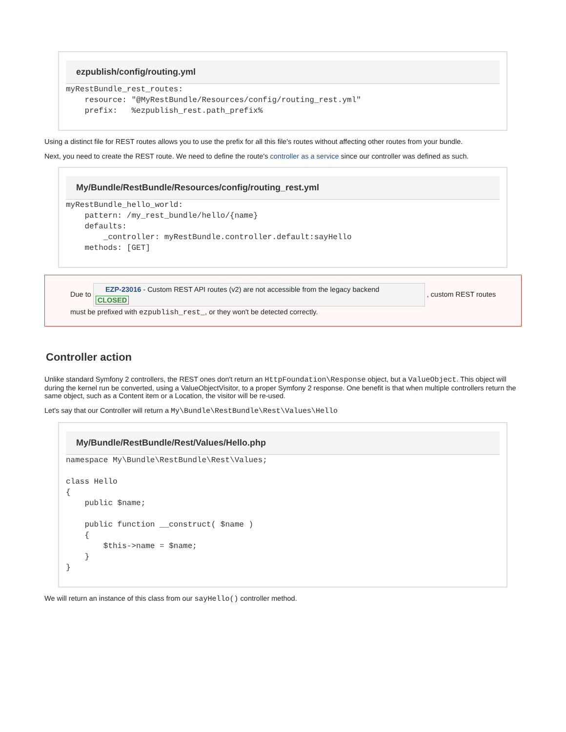ezpublish/config/routing.yml
myRestBundle_rest_routes:
    resource: "@MyRestBundle/Resources/config/routing_rest.yml"
    prefix:   %ezpublish_rest.path_prefix%
Using a distinct file for REST routes allows you to use the prefix for all this file's routes without affecting other routes from your bundle.
Next, you need to create the REST route. We need to define the route's controller as a service since our controller was defined as such.
My/Bundle/RestBundle/Resources/config/routing_rest.yml
myRestBundle_hello_world:
    pattern: /my_rest_bundle/hello/{name}
    defaults:
        _controller: myRestBundle.controller.default:sayHello
    methods: [GET]
Due to EZP-23016 - Custom REST API routes (v2) are not accessible from the legacy backend
CLOSED , custom REST routes must be prefixed with ezpublish_rest_, or they won't be detected correctly.
Controller action
Unlike standard Symfony 2 controllers, the REST ones don't return an HttpFoundation\Response object, but a ValueObject. This object will during the kernel run be converted, using a ValueObjectVisitor, to a proper Symfony 2 response. One benefit is that when multiple controllers return the same object, such as a Content item or a Location, the visitor will be re-used.
Let's say that our Controller will return a My\Bundle\RestBundle\Rest\Values\Hello
My/Bundle/RestBundle/Rest/Values/Hello.php
namespace My\Bundle\RestBundle\Rest\Values;

class Hello
{
    public $name;

    public function __construct( $name )
    {
        $this->name = $name;
    }
}
We will return an instance of this class from our sayHello() controller method.